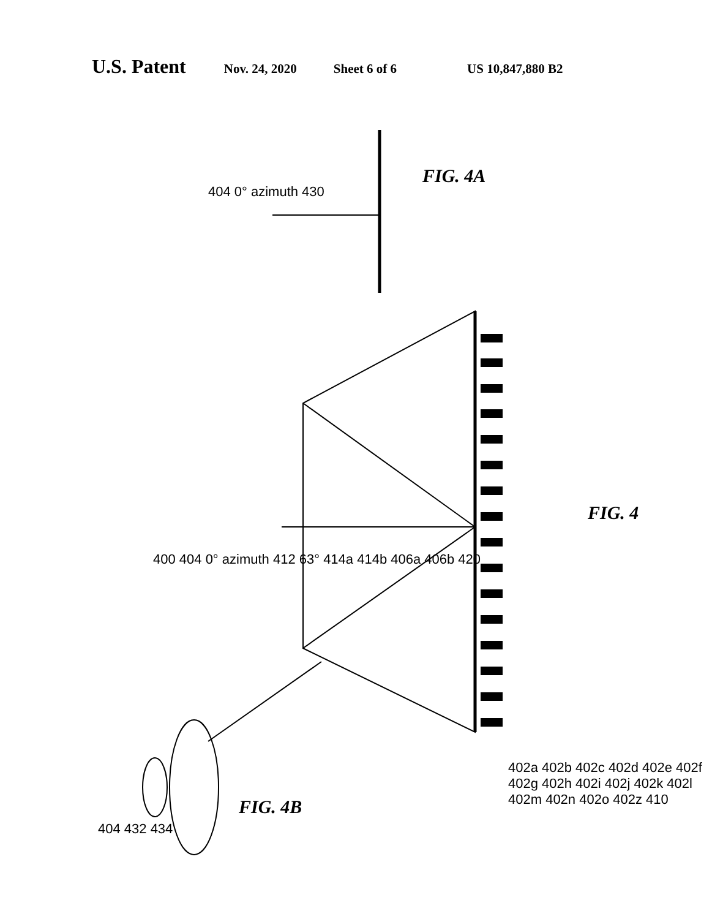U.S. Patent Nov. 24, 2020 Sheet 6 of 6 US 10,847,880 B2
FIG. 4A
FIG. 4
FIG. 4B
404 0° azimuth 430
400 404 0° azimuth 412 63° 414a 414b 406a 406b 420
402a 402b 402c 402d 402e 402f 402g 402h 402i 402j 402k 402l 402m 402n 402o 402z 410
404 432 434